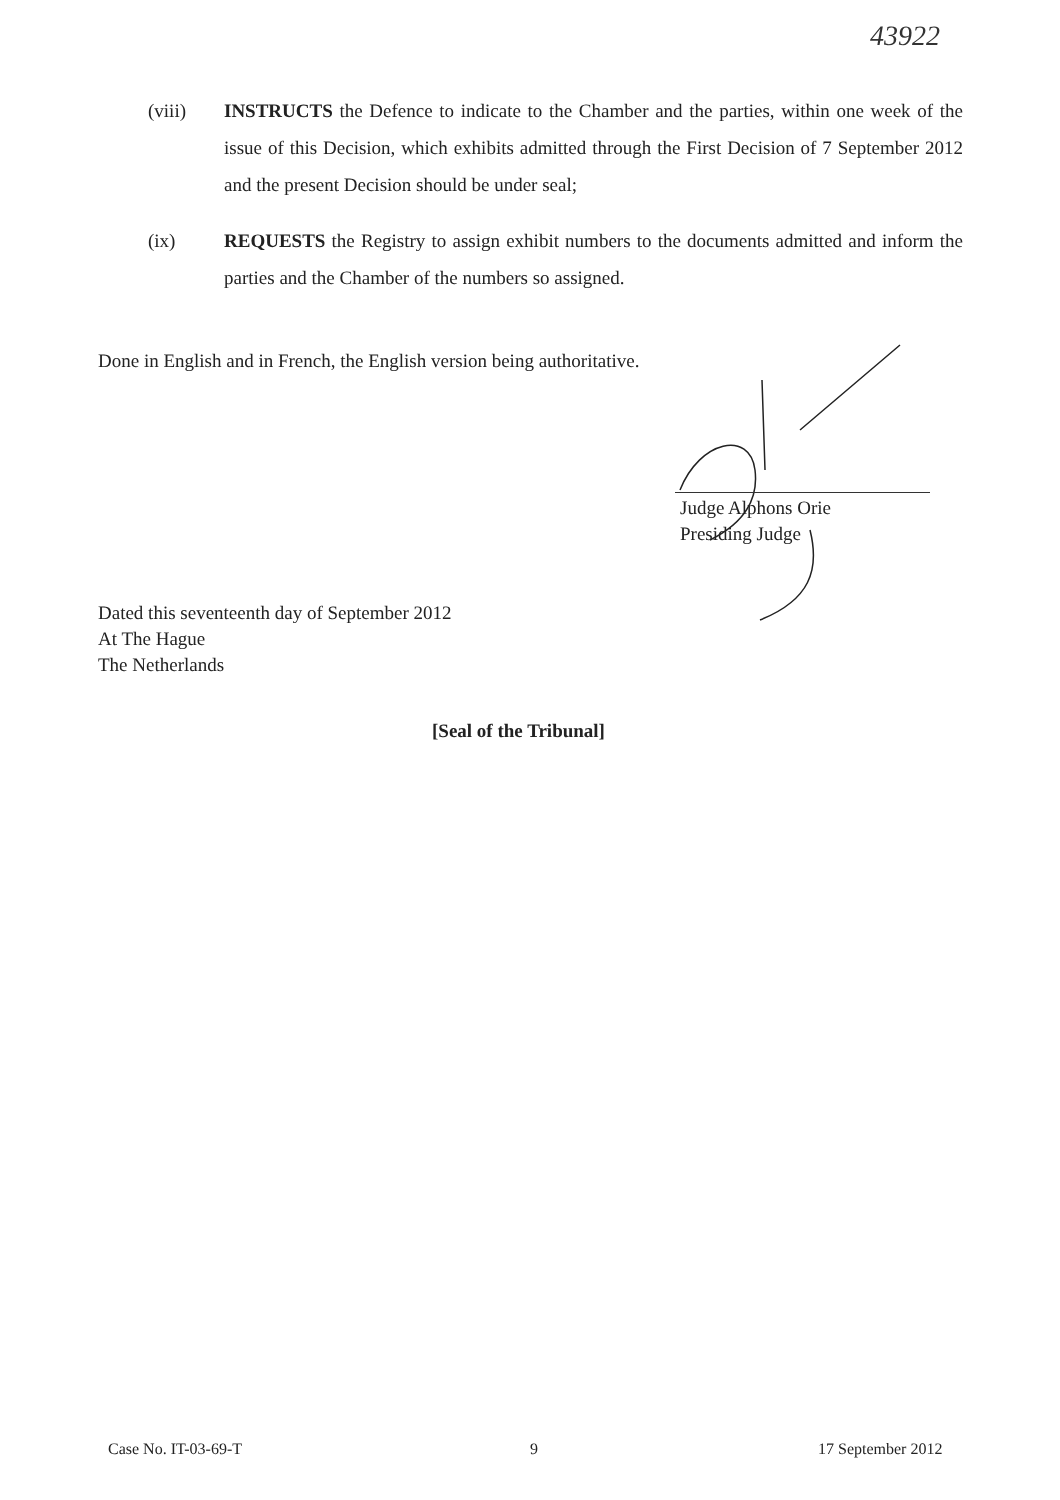43922
(viii) INSTRUCTS the Defence to indicate to the Chamber and the parties, within one week of the issue of this Decision, which exhibits admitted through the First Decision of 7 September 2012 and the present Decision should be under seal;
(ix) REQUESTS the Registry to assign exhibit numbers to the documents admitted and inform the parties and the Chamber of the numbers so assigned.
Done in English and in French, the English version being authoritative.
Judge Alphons Orie
Presiding Judge
Dated this seventeenth day of September 2012
At The Hague
The Netherlands
[Seal of the Tribunal]
Case No. IT-03-69-T 9 17 September 2012